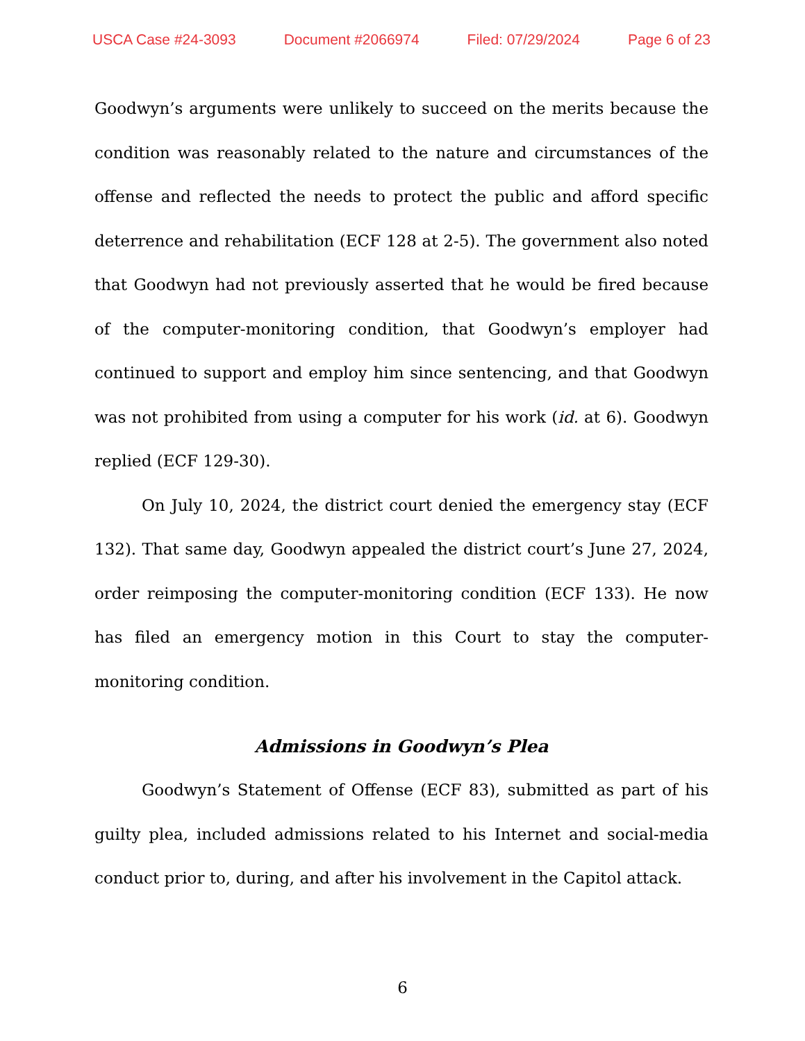USCA Case #24-3093 Document #2066974 Filed: 07/29/2024 Page 6 of 23
Goodwyn’s arguments were unlikely to succeed on the merits because the condition was reasonably related to the nature and circumstances of the offense and reflected the needs to protect the public and afford specific deterrence and rehabilitation (ECF 128 at 2-5). The government also noted that Goodwyn had not previously asserted that he would be fired because of the computer-monitoring condition, that Goodwyn’s employer had continued to support and employ him since sentencing, and that Goodwyn was not prohibited from using a computer for his work (id. at 6). Goodwyn replied (ECF 129-30).
On July 10, 2024, the district court denied the emergency stay (ECF 132). That same day, Goodwyn appealed the district court’s June 27, 2024, order reimposing the computer-monitoring condition (ECF 133). He now has filed an emergency motion in this Court to stay the computer-monitoring condition.
Admissions in Goodwyn’s Plea
Goodwyn’s Statement of Offense (ECF 83), submitted as part of his guilty plea, included admissions related to his Internet and social-media conduct prior to, during, and after his involvement in the Capitol attack.
6